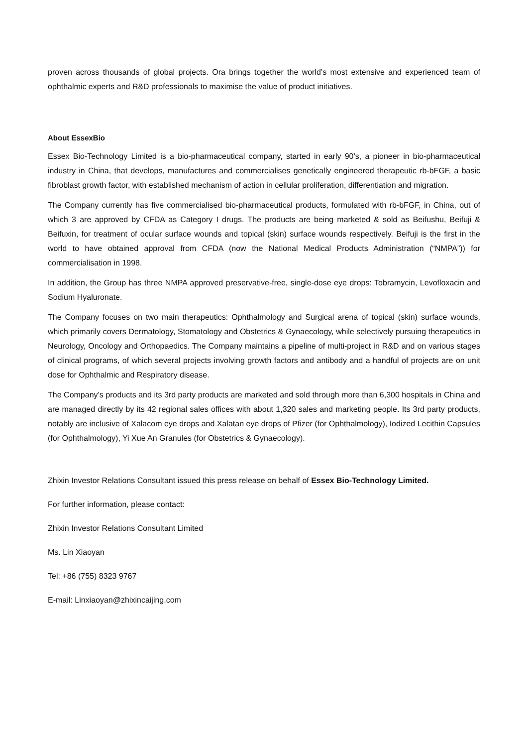proven across thousands of global projects. Ora brings together the world’s most extensive and experienced team of ophthalmic experts and R&D professionals to maximise the value of product initiatives.
About EssexBio
Essex Bio-Technology Limited is a bio-pharmaceutical company, started in early 90’s, a pioneer in bio-pharmaceutical industry in China, that develops, manufactures and commercialises genetically engineered therapeutic rb-bFGF, a basic fibroblast growth factor, with established mechanism of action in cellular proliferation, differentiation and migration.
The Company currently has five commercialised bio-pharmaceutical products, formulated with rb-bFGF, in China, out of which 3 are approved by CFDA as Category I drugs. The products are being marketed & sold as Beifushu, Beifuji & Beifuxin, for treatment of ocular surface wounds and topical (skin) surface wounds respectively. Beifuji is the first in the world to have obtained approval from CFDA (now the National Medical Products Administration (“NMPA”)) for commercialisation in 1998.
In addition, the Group has three NMPA approved preservative-free, single-dose eye drops: Tobramycin, Levofloxacin and Sodium Hyaluronate.
The Company focuses on two main therapeutics: Ophthalmology and Surgical arena of topical (skin) surface wounds, which primarily covers Dermatology, Stomatology and Obstetrics & Gynaecology, while selectively pursuing therapeutics in Neurology, Oncology and Orthopaedics. The Company maintains a pipeline of multi-project in R&D and on various stages of clinical programs, of which several projects involving growth factors and antibody and a handful of projects are on unit dose for Ophthalmic and Respiratory disease.
The Company’s products and its 3rd party products are marketed and sold through more than 6,300 hospitals in China and are managed directly by its 42 regional sales offices with about 1,320 sales and marketing people. Its 3rd party products, notably are inclusive of Xalacom eye drops and Xalatan eye drops of Pfizer (for Ophthalmology), Iodized Lecithin Capsules (for Ophthalmology), Yi Xue An Granules (for Obstetrics & Gynaecology).
Zhixin Investor Relations Consultant issued this press release on behalf of Essex Bio-Technology Limited.
For further information, please contact:
Zhixin Investor Relations Consultant Limited
Ms. Lin Xiaoyan
Tel: +86 (755) 8323 9767
E-mail: Linxiaoyan@zhixincaijing.com